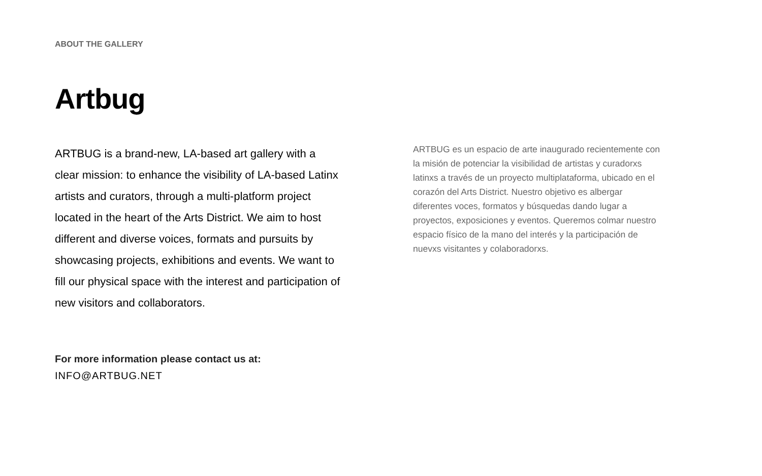ABOUT THE GALLERY
Artbug
ARTBUG is a brand-new, LA-based art gallery with a clear mission: to enhance the visibility of LA-based Latinx artists and curators, through a multi-platform project located in the heart of the Arts District. We aim to host different and diverse voices, formats and pursuits by showcasing projects, exhibitions and events. We want to fill our physical space with the interest and participation of new visitors and collaborators.
ARTBUG es un espacio de arte inaugurado recientemente con la misión de potenciar la visibilidad de artistas y curadorxs latinxs a través de un proyecto multiplataforma, ubicado en el corazón del Arts District. Nuestro objetivo es albergar diferentes voces, formatos y búsquedas dando lugar a proyectos, exposiciones y eventos. Queremos colmar nuestro espacio físico de la mano del interés y la participación de nuevxs visitantes y colaboradorxs.
For more information please contact us at:
INFO@ARTBUG.NET